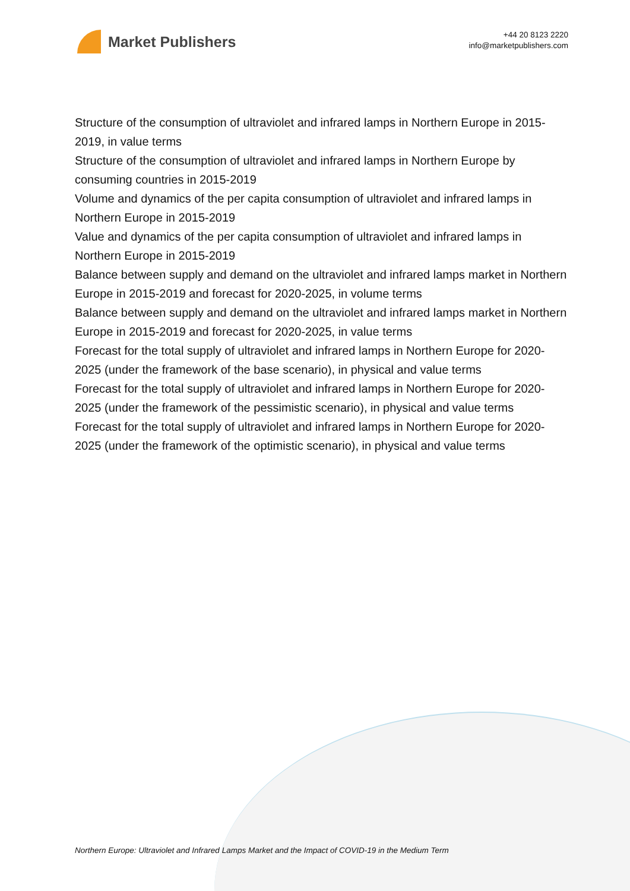Market Publishers
+44 20 8123 2220
info@marketpublishers.com
Structure of the consumption of ultraviolet and infrared lamps in Northern Europe in 2015-2019, in value terms
Structure of the consumption of ultraviolet and infrared lamps in Northern Europe by consuming countries in 2015-2019
Volume and dynamics of the per capita consumption of ultraviolet and infrared lamps in Northern Europe in 2015-2019
Value and dynamics of the per capita consumption of ultraviolet and infrared lamps in Northern Europe in 2015-2019
Balance between supply and demand on the ultraviolet and infrared lamps market in Northern Europe in 2015-2019 and forecast for 2020-2025, in volume terms
Balance between supply and demand on the ultraviolet and infrared lamps market in Northern Europe in 2015-2019 and forecast for 2020-2025, in value terms
Forecast for the total supply of ultraviolet and infrared lamps in Northern Europe for 2020-2025 (under the framework of the base scenario), in physical and value terms
Forecast for the total supply of ultraviolet and infrared lamps in Northern Europe for 2020-2025 (under the framework of the pessimistic scenario), in physical and value terms
Forecast for the total supply of ultraviolet and infrared lamps in Northern Europe for 2020-2025 (under the framework of the optimistic scenario), in physical and value terms
Northern Europe: Ultraviolet and Infrared Lamps Market and the Impact of COVID-19 in the Medium Term